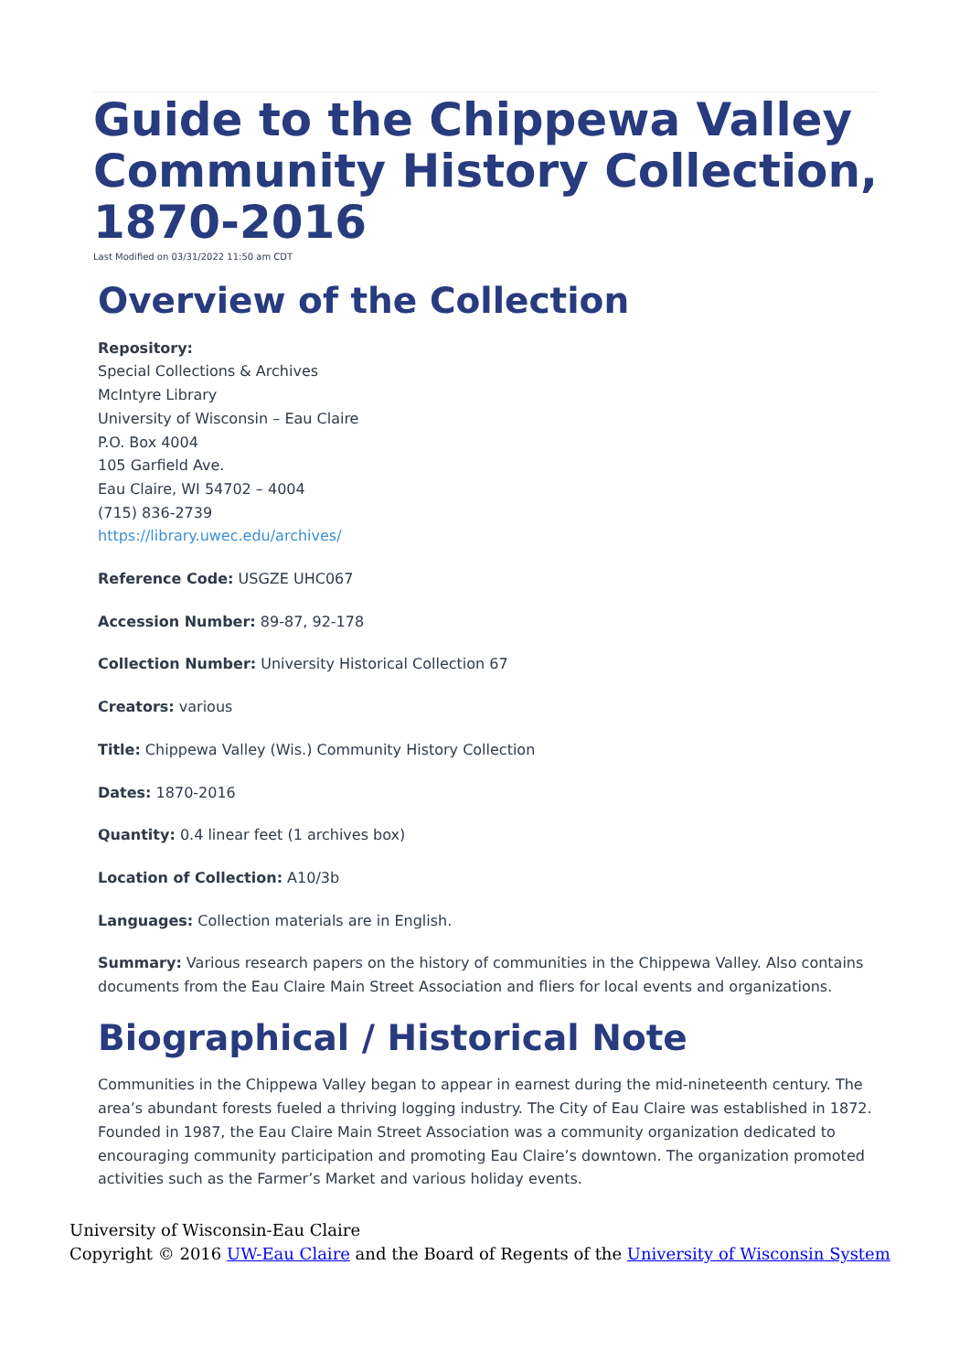Guide to the Chippewa Valley Community History Collection, 1870-2016
Last Modified on 03/31/2022 11:50 am CDT
Overview of the Collection
Repository:
Special Collections & Archives
McIntyre Library
University of Wisconsin – Eau Claire
P.O. Box 4004
105 Garfield Ave.
Eau Claire, WI 54702 – 4004
(715) 836-2739
https://library.uwec.edu/archives/
Reference Code: USGZE UHC067
Accession Number: 89-87, 92-178
Collection Number: University Historical Collection 67
Creators: various
Title: Chippewa Valley (Wis.) Community History Collection
Dates: 1870-2016
Quantity: 0.4 linear feet (1 archives box)
Location of Collection: A10/3b
Languages: Collection materials are in English.
Summary: Various research papers on the history of communities in the Chippewa Valley. Also contains documents from the Eau Claire Main Street Association and fliers for local events and organizations.
Biographical / Historical Note
Communities in the Chippewa Valley began to appear in earnest during the mid-nineteenth century. The area’s abundant forests fueled a thriving logging industry. The City of Eau Claire was established in 1872. Founded in 1987, the Eau Claire Main Street Association was a community organization dedicated to encouraging community participation and promoting Eau Claire’s downtown. The organization promoted activities such as the Farmer’s Market and various holiday events.
University of Wisconsin-Eau Claire
Copyright © 2016 UW-Eau Claire and the Board of Regents of the University of Wisconsin System